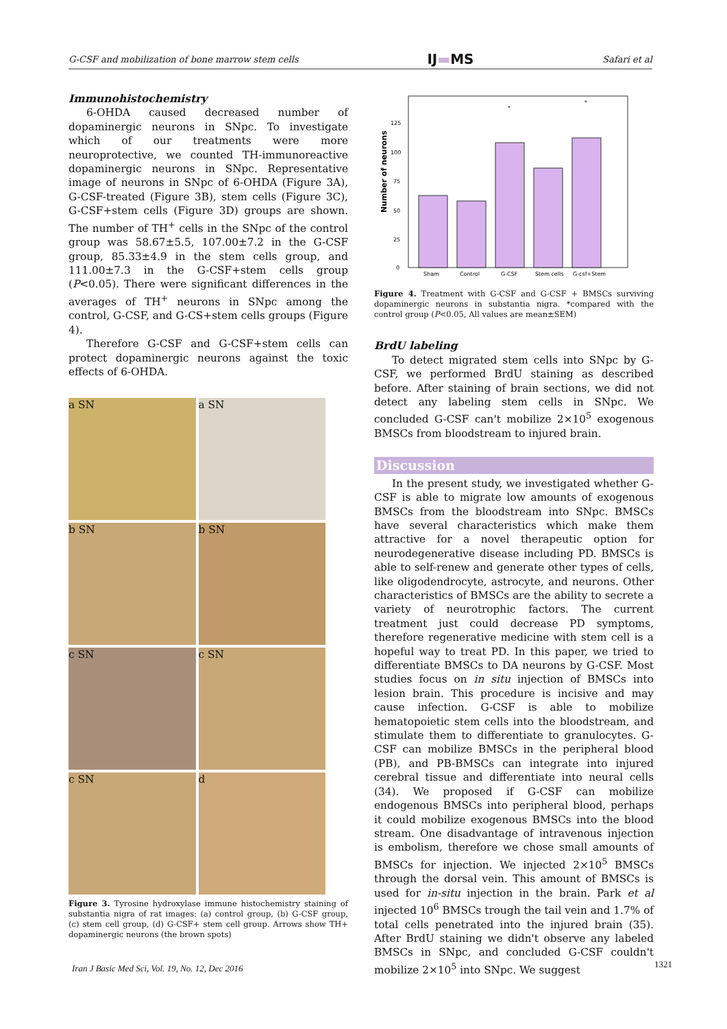G-CSF and mobilization of bone marrow stem cells IJ▬MS Safari et al
Immunohistochemistry
6-OHDA caused decreased number of dopaminergic neurons in SNpc. To investigate which of our treatments were more neuroprotective, we counted TH-immunoreactive dopaminergic neurons in SNpc. Representative image of neurons in SNpc of 6-OHDA (Figure 3A), G-CSF-treated (Figure 3B), stem cells (Figure 3C), G-CSF+stem cells (Figure 3D) groups are shown. The number of TH<sup>+</sup> cells in the SNpc of the control group was 58.67±5.5, 107.00±7.2 in the G-CSF group, 85.33±4.9 in the stem cells group, and 111.00±7.3 in the G-CSF+stem cells group (P<0.05). There were significant differences in the averages of TH<sup>+</sup> neurons in SNpc among the control, G-CSF, and G-CS+stem cells groups (Figure 4).
Therefore G-CSF and G-CSF+stem cells can protect dopaminergic neurons against the toxic effects of 6-OHDA.
a SN
a SN
b SN
b SN
c SN
c SN
c SN
d
Figure 3. Tyrosine hydroxylase immune histochemistry staining of substantia nigra of rat images: (a) control group, (b) G-CSF group, (c) stem cell group, (d) G-CSF+ stem cell group. Arrows show TH+ dopaminergic neurons (the brown spots)
Number of neurons
0
25
50
75
100
125
Sham
Control
G-CSF
Stem cells
G-csf+Stem
*
*
Figure 4. Treatment with G-CSF and G-CSF + BMSCs surviving dopaminergic neurons in substantia nigra. *compared with the control group (P<0.05, All values are mean±SEM)
BrdU labeling
To detect migrated stem cells into SNpc by G-CSF, we performed BrdU staining as described before. After staining of brain sections, we did not detect any labeling stem cells in SNpc. We concluded G-CSF can't mobilize 2×10<sup>5</sup> exogenous BMSCs from bloodstream to injured brain.
Discussion
In the present study, we investigated whether G-CSF is able to migrate low amounts of exogenous BMSCs from the bloodstream into SNpc. BMSCs have several characteristics which make them attractive for a novel therapeutic option for neurodegenerative disease including PD. BMSCs is able to self-renew and generate other types of cells, like oligodendrocyte, astrocyte, and neurons. Other characteristics of BMSCs are the ability to secrete a variety of neurotrophic factors. The current treatment just could decrease PD symptoms, therefore regenerative medicine with stem cell is a hopeful way to treat PD. In this paper, we tried to differentiate BMSCs to DA neurons by G-CSF. Most studies focus on in situ injection of BMSCs into lesion brain. This procedure is incisive and may cause infection. G-CSF is able to mobilize hematopoietic stem cells into the bloodstream, and stimulate them to differentiate to granulocytes. G-CSF can mobilize BMSCs in the peripheral blood (PB), and PB-BMSCs can integrate into injured cerebral tissue and differentiate into neural cells (34). We proposed if G-CSF can mobilize endogenous BMSCs into peripheral blood, perhaps it could mobilize exogenous BMSCs into the blood stream. One disadvantage of intravenous injection is embolism, therefore we chose small amounts of BMSCs for injection. We injected 2×10<sup>5</sup> BMSCs through the dorsal vein. This amount of BMSCs is used for in-situ injection in the brain. Park et al injected 10<sup>6</sup> BMSCs trough the tail vein and 1.7% of total cells penetrated into the injured brain (35). After BrdU staining we didn't observe any labeled BMSCs in SNpc, and concluded G-CSF couldn't mobilize 2×10<sup>5</sup> into SNpc. We suggest
Iran J Basic Med Sci, Vol. 19, No. 12, Dec 2016
1321